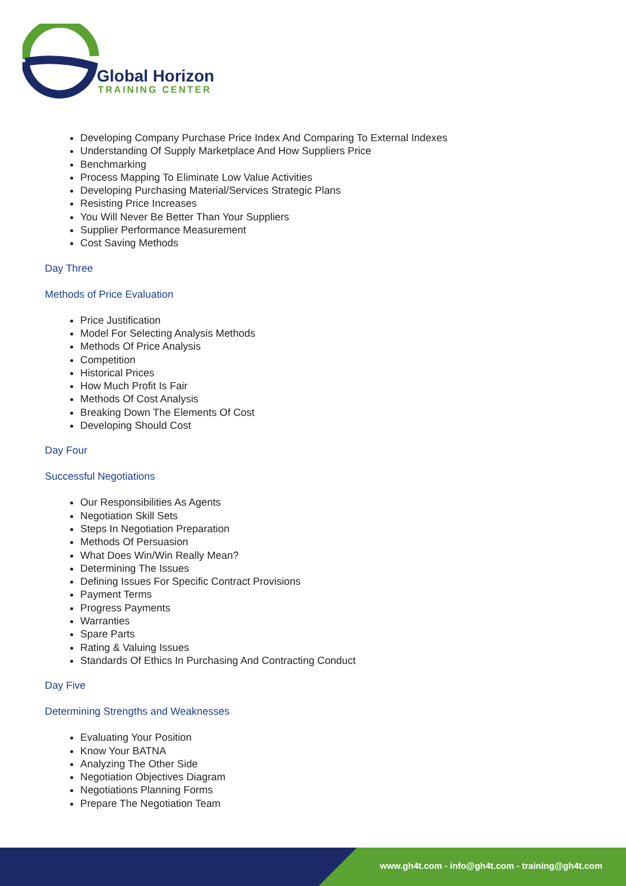Global Horizon
TRAINING CENTER
Developing Company Purchase Price Index And Comparing To External Indexes
Understanding Of Supply Marketplace And How Suppliers Price
Benchmarking
Process Mapping To Eliminate Low Value Activities
Developing Purchasing Material/Services Strategic Plans
Resisting Price Increases
You Will Never Be Better Than Your Suppliers
Supplier Performance Measurement
Cost Saving Methods
Day Three
Methods of Price Evaluation
Price Justification
Model For Selecting Analysis Methods
Methods Of Price Analysis
Competition
Historical Prices
How Much Profit Is Fair
Methods Of Cost Analysis
Breaking Down The Elements Of Cost
Developing Should Cost
Day Four
Successful Negotiations
Our Responsibilities As Agents
Negotiation Skill Sets
Steps In Negotiation Preparation
Methods Of Persuasion
What Does Win/Win Really Mean?
Determining The Issues
Defining Issues For Specific Contract Provisions
Payment Terms
Progress Payments
Warranties
Spare Parts
Rating & Valuing Issues
Standards Of Ethics In Purchasing And Contracting Conduct
Day Five
Determining Strengths and Weaknesses
Evaluating Your Position
Know Your BATNA
Analyzing The Other Side
Negotiation Objectives Diagram
Negotiations Planning Forms
Prepare The Negotiation Team
www.gh4t.com - info@gh4t.com - training@gh4t.com